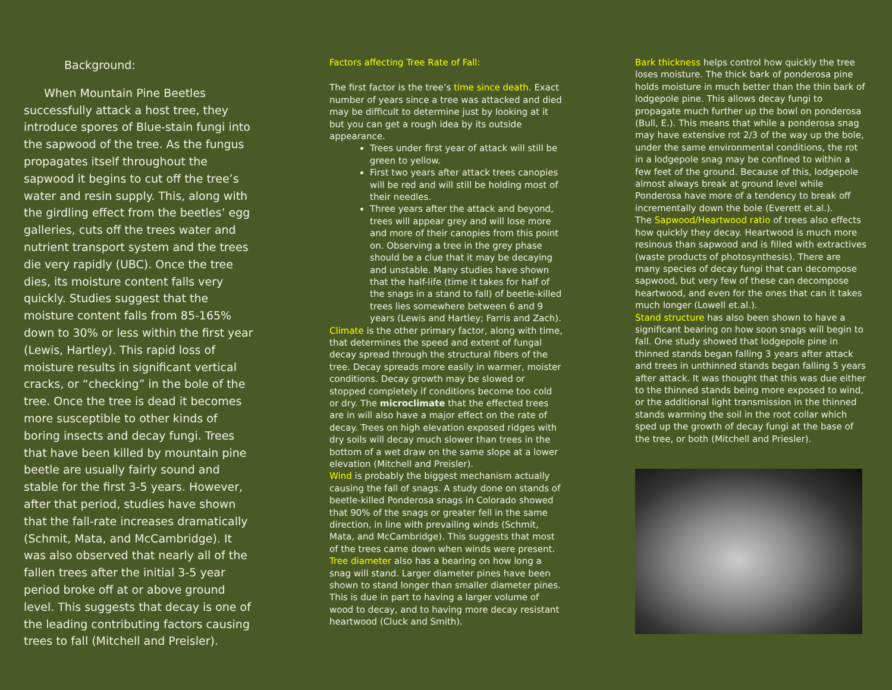Background:
When Mountain Pine Beetles successfully attack a host tree, they introduce spores of Blue-stain fungi into the sapwood of the tree. As the fungus propagates itself throughout the sapwood it begins to cut off the tree’s water and resin supply. This, along with the girdling effect from the beetles’ egg galleries, cuts off the trees water and nutrient transport system and the trees die very rapidly (UBC). Once the tree dies, its moisture content falls very quickly. Studies suggest that the moisture content falls from 85-165% down to 30% or less within the first year (Lewis, Hartley). This rapid loss of moisture results in significant vertical cracks, or “checking” in the bole of the tree. Once the tree is dead it becomes more susceptible to other kinds of boring insects and decay fungi. Trees that have been killed by mountain pine beetle are usually fairly sound and stable for the first 3-5 years. However, after that period, studies have shown that the fall-rate increases dramatically (Schmit, Mata, and McCambridge). It was also observed that nearly all of the fallen trees after the initial 3-5 year period broke off at or above ground level. This suggests that decay is one of the leading contributing factors causing trees to fall (Mitchell and Preisler).
Factors affecting Tree Rate of Fall:
The first factor is the tree’s time since death. Exact number of years since a tree was attacked and died may be difficult to determine just by looking at it but you can get a rough idea by its outside appearance.
Trees under first year of attack will still be green to yellow.
First two years after attack trees canopies will be red and will still be holding most of their needles.
Three years after the attack and beyond, trees will appear grey and will lose more and more of their canopies from this point on. Observing a tree in the grey phase should be a clue that it may be decaying and unstable. Many studies have shown that the half-life (time it takes for half of the snags in a stand to fall) of beetle-killed trees lies somewhere between 6 and 9 years (Lewis and Hartley; Farris and Zach).
Climate is the other primary factor, along with time, that determines the speed and extent of fungal decay spread through the structural fibers of the tree. Decay spreads more easily in warmer, moister conditions. Decay growth may be slowed or stopped completely if conditions become too cold or dry. The microclimate that the effected trees are in will also have a major effect on the rate of decay. Trees on high elevation exposed ridges with dry soils will decay much slower than trees in the bottom of a wet draw on the same slope at a lower elevation (Mitchell and Preisler).
Wind is probably the biggest mechanism actually causing the fall of snags. A study done on stands of beetle-killed Ponderosa snags in Colorado showed that 90% of the snags or greater fell in the same direction, in line with prevailing winds (Schmit, Mata, and McCambridge). This suggests that most of the trees came down when winds were present.
Tree diameter also has a bearing on how long a snag will stand. Larger diameter pines have been shown to stand longer than smaller diameter pines. This is due in part to having a larger volume of wood to decay, and to having more decay resistant heartwood (Cluck and Smith).
Bark thickness helps control how quickly the tree loses moisture. The thick bark of ponderosa pine holds moisture in much better than the thin bark of lodgepole pine. This allows decay fungi to propagate much further up the bowl on ponderosa (Bull, E.). This means that while a ponderosa snag may have extensive rot 2/3 of the way up the bole, under the same environmental conditions, the rot in a lodgepole snag may be confined to within a few feet of the ground. Because of this, lodgepole almost always break at ground level while Ponderosa have more of a tendency to break off incrementally down the bole (Everett et.al.).
The Sapwood/Heartwood ratio of trees also effects how quickly they decay. Heartwood is much more resinous than sapwood and is filled with extractives (waste products of photosynthesis). There are many species of decay fungi that can decompose sapwood, but very few of these can decompose heartwood, and even for the ones that can it takes much longer (Lowell et.al.).
Stand structure has also been shown to have a significant bearing on how soon snags will begin to fall. One study showed that lodgepole pine in thinned stands began falling 3 years after attack and trees in unthinned stands began falling 5 years after attack. It was thought that this was due either to the thinned stands being more exposed to wind, or the additional light transmission in the thinned stands warming the soil in the root collar which sped up the growth of decay fungi at the base of the tree, or both (Mitchell and Priesler).